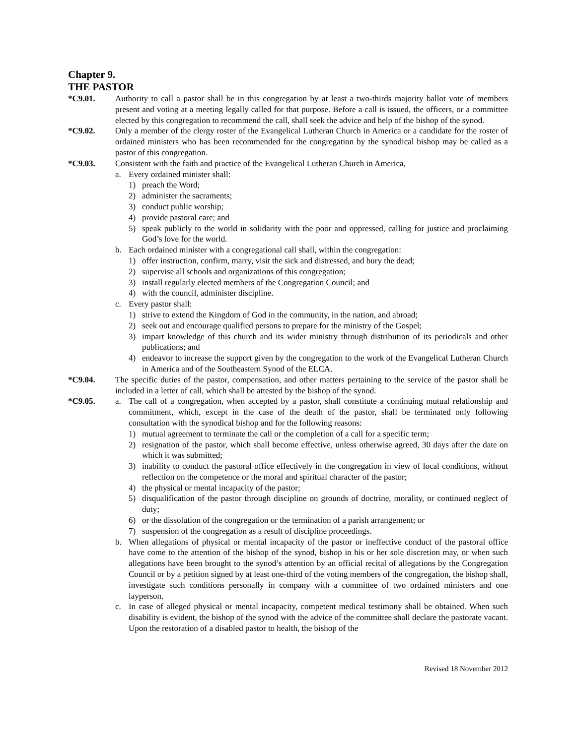Chapter 9.
THE PASTOR
*C9.01. Authority to call a pastor shall be in this congregation by at least a two-thirds majority ballot vote of members present and voting at a meeting legally called for that purpose. Before a call is issued, the officers, or a committee elected by this congregation to recommend the call, shall seek the advice and help of the bishop of the synod.
*C9.02. Only a member of the clergy roster of the Evangelical Lutheran Church in America or a candidate for the roster of ordained ministers who has been recommended for the congregation by the synodical bishop may be called as a pastor of this congregation.
*C9.03. Consistent with the faith and practice of the Evangelical Lutheran Church in America,
a. Every ordained minister shall:
1) preach the Word;
2) administer the sacraments;
3) conduct public worship;
4) provide pastoral care; and
5) speak publicly to the world in solidarity with the poor and oppressed, calling for justice and proclaiming God’s love for the world.
b. Each ordained minister with a congregational call shall, within the congregation:
1) offer instruction, confirm, marry, visit the sick and distressed, and bury the dead;
2) supervise all schools and organizations of this congregation;
3) install regularly elected members of the Congregation Council; and
4) with the council, administer discipline.
c. Every pastor shall:
1) strive to extend the Kingdom of God in the community, in the nation, and abroad;
2) seek out and encourage qualified persons to prepare for the ministry of the Gospel;
3) impart knowledge of this church and its wider ministry through distribution of its periodicals and other publications; and
4) endeavor to increase the support given by the congregation to the work of the Evangelical Lutheran Church in America and of the Southeastern Synod of the ELCA.
*C9.04. The specific duties of the pastor, compensation, and other matters pertaining to the service of the pastor shall be included in a letter of call, which shall be attested by the bishop of the synod.
*C9.05. a. The call of a congregation, when accepted by a pastor, shall constitute a continuing mutual relationship and commitment, which, except in the case of the death of the pastor, shall be terminated only following consultation with the synodical bishop and for the following reasons:
1) mutual agreement to terminate the call or the completion of a call for a specific term;
2) resignation of the pastor, which shall become effective, unless otherwise agreed, 30 days after the date on which it was submitted;
3) inability to conduct the pastoral office effectively in the congregation in view of local conditions, without reflection on the competence or the moral and spiritual character of the pastor;
4) the physical or mental incapacity of the pastor;
5) disqualification of the pastor through discipline on grounds of doctrine, morality, or continued neglect of duty;
6) or the dissolution of the congregation or the termination of a parish arrangement; or
7) suspension of the congregation as a result of discipline proceedings.
b. When allegations of physical or mental incapacity of the pastor or ineffective conduct of the pastoral office have come to the attention of the bishop of the synod, bishop in his or her sole discretion may, or when such allegations have been brought to the synod’s attention by an official recital of allegations by the Congregation Council or by a petition signed by at least one-third of the voting members of the congregation, the bishop shall, investigate such conditions personally in company with a committee of two ordained ministers and one layperson.
c. In case of alleged physical or mental incapacity, competent medical testimony shall be obtained. When such disability is evident, the bishop of the synod with the advice of the committee shall declare the pastorate vacant. Upon the restoration of a disabled pastor to health, the bishop of the
Revised 18 November 2012